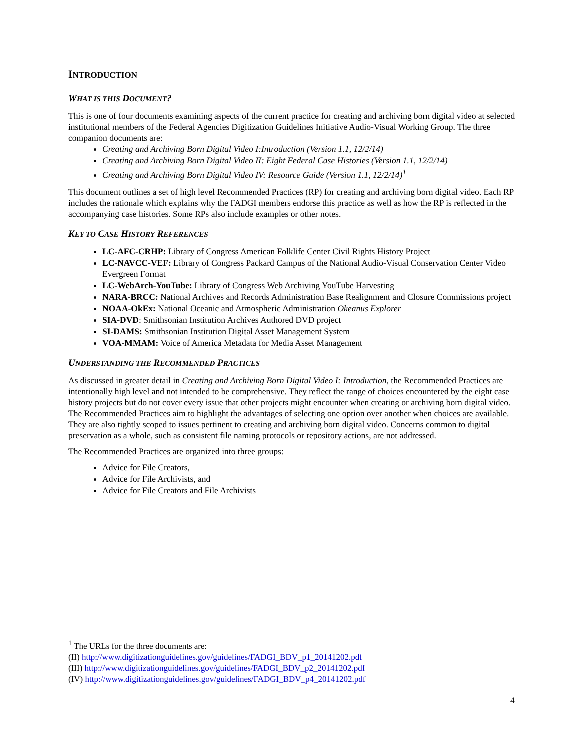INTRODUCTION
WHAT IS THIS DOCUMENT?
This is one of four documents examining aspects of the current practice for creating and archiving born digital video at selected institutional members of the Federal Agencies Digitization Guidelines Initiative Audio-Visual Working Group. The three companion documents are:
Creating and Archiving Born Digital Video I:Introduction (Version 1.1, 12/2/14)
Creating and Archiving Born Digital Video II: Eight Federal Case Histories (Version 1.1, 12/2/14)
Creating and Archiving Born Digital Video IV: Resource Guide (Version 1.1, 12/2/14)<sup>1</sup>
This document outlines a set of high level Recommended Practices (RP) for creating and archiving born digital video. Each RP includes the rationale which explains why the FADGI members endorse this practice as well as how the RP is reflected in the accompanying case histories. Some RPs also include examples or other notes.
KEY TO CASE HISTORY REFERENCES
LC-AFC-CRHP: Library of Congress American Folklife Center Civil Rights History Project
LC-NAVCC-VEF: Library of Congress Packard Campus of the National Audio-Visual Conservation Center Video Evergreen Format
LC-WebArch-YouTube: Library of Congress Web Archiving YouTube Harvesting
NARA-BRCC: National Archives and Records Administration Base Realignment and Closure Commissions project
NOAA-OkEx: National Oceanic and Atmospheric Administration Okeanus Explorer
SIA-DVD: Smithsonian Institution Archives Authored DVD project
SI-DAMS: Smithsonian Institution Digital Asset Management System
VOA-MMAM: Voice of America Metadata for Media Asset Management
UNDERSTANDING THE RECOMMENDED PRACTICES
As discussed in greater detail in Creating and Archiving Born Digital Video I: Introduction, the Recommended Practices are intentionally high level and not intended to be comprehensive. They reflect the range of choices encountered by the eight case history projects but do not cover every issue that other projects might encounter when creating or archiving born digital video. The Recommended Practices aim to highlight the advantages of selecting one option over another when choices are available. They are also tightly scoped to issues pertinent to creating and archiving born digital video. Concerns common to digital preservation as a whole, such as consistent file naming protocols or repository actions, are not addressed.
The Recommended Practices are organized into three groups:
Advice for File Creators,
Advice for File Archivists, and
Advice for File Creators and File Archivists
<sup>1</sup> The URLs for the three documents are:
(II) http://www.digitizationguidelines.gov/guidelines/FADGI_BDV_p1_20141202.pdf
(III) http://www.digitizationguidelines.gov/guidelines/FADGI_BDV_p2_20141202.pdf
(IV) http://www.digitizationguidelines.gov/guidelines/FADGI_BDV_p4_20141202.pdf
4